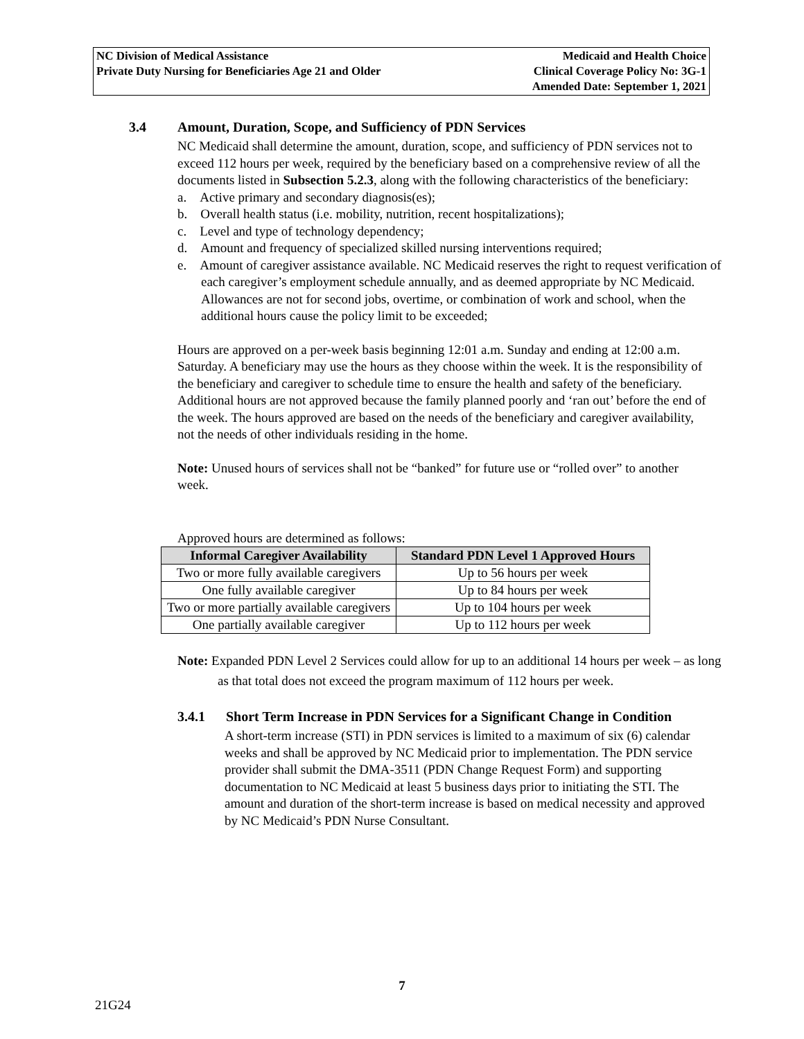NC Division of Medical Assistance
Private Duty Nursing for Beneficiaries Age 21 and Older
Medicaid and Health Choice
Clinical Coverage Policy No: 3G-1
Amended Date: September 1, 2021
3.4 Amount, Duration, Scope, and Sufficiency of PDN Services
NC Medicaid shall determine the amount, duration, scope, and sufficiency of PDN services not to exceed 112 hours per week, required by the beneficiary based on a comprehensive review of all the documents listed in Subsection 5.2.3, along with the following characteristics of the beneficiary:
a. Active primary and secondary diagnosis(es);
b. Overall health status (i.e. mobility, nutrition, recent hospitalizations);
c. Level and type of technology dependency;
d. Amount and frequency of specialized skilled nursing interventions required;
e. Amount of caregiver assistance available. NC Medicaid reserves the right to request verification of each caregiver’s employment schedule annually, and as deemed appropriate by NC Medicaid. Allowances are not for second jobs, overtime, or combination of work and school, when the additional hours cause the policy limit to be exceeded;
Hours are approved on a per-week basis beginning 12:01 a.m. Sunday and ending at 12:00 a.m. Saturday. A beneficiary may use the hours as they choose within the week. It is the responsibility of the beneficiary and caregiver to schedule time to ensure the health and safety of the beneficiary. Additional hours are not approved because the family planned poorly and ‘ran out’ before the end of the week. The hours approved are based on the needs of the beneficiary and caregiver availability, not the needs of other individuals residing in the home.
Note: Unused hours of services shall not be “banked” for future use or “rolled over” to another week.
Approved hours are determined as follows:
| Informal Caregiver Availability | Standard PDN Level 1 Approved Hours |
| --- | --- |
| Two or more fully available caregivers | Up to 56 hours per week |
| One fully available caregiver | Up to 84 hours per week |
| Two or more partially available caregivers | Up to 104 hours per week |
| One partially available caregiver | Up to 112 hours per week |
Note: Expanded PDN Level 2 Services could allow for up to an additional 14 hours per week – as long as that total does not exceed the program maximum of 112 hours per week.
3.4.1 Short Term Increase in PDN Services for a Significant Change in Condition
A short-term increase (STI) in PDN services is limited to a maximum of six (6) calendar weeks and shall be approved by NC Medicaid prior to implementation. The PDN service provider shall submit the DMA-3511 (PDN Change Request Form) and supporting documentation to NC Medicaid at least 5 business days prior to initiating the STI. The amount and duration of the short-term increase is based on medical necessity and approved by NC Medicaid’s PDN Nurse Consultant.
7
21G24